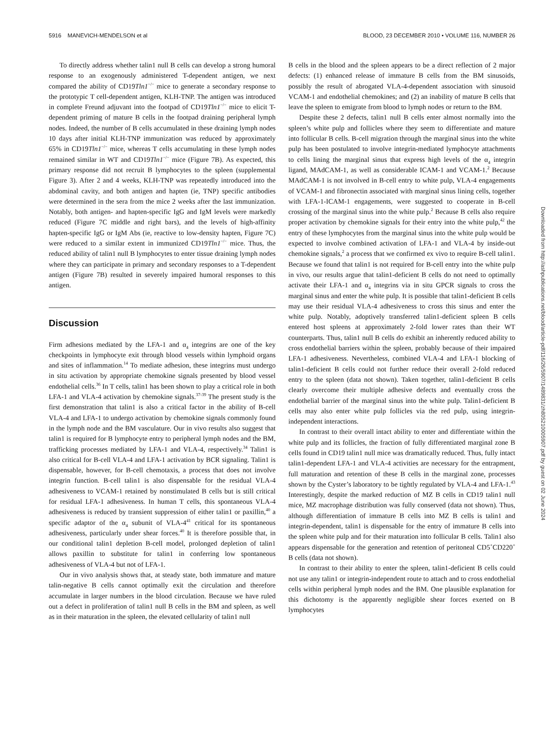5916 MANEVICH-MENDELSON et al BLOOD, 23 DECEMBER 2010 • VOLUME 116, NUMBER 26
To directly address whether talin1 null B cells can develop a strong humoral response to an exogenously administered T-dependent antigen, we next compared the ability of CD19Tln1<sup>−/−</sup> mice to generate a secondary response to the prototypic T cell-dependent antigen, KLH-TNP. The antigen was introduced in complete Freund adjuvant into the footpad of CD19Tln1<sup>−/−</sup> mice to elicit T-dependent priming of mature B cells in the footpad draining peripheral lymph nodes. Indeed, the number of B cells accumulated in these draining lymph nodes 10 days after initial KLH-TNP immunization was reduced by approximately 65% in CD19Tln1<sup>−/−</sup> mice, whereas T cells accumulating in these lymph nodes remained similar in WT and CD19Tln1<sup>−/−</sup> mice (Figure 7B). As expected, this primary response did not recruit B lymphocytes to the spleen (supplemental Figure 3). After 2 and 4 weeks, KLH-TNP was repeatedly introduced into the abdominal cavity, and both antigen and hapten (ie, TNP) specific antibodies were determined in the sera from the mice 2 weeks after the last immunization. Notably, both antigen- and hapten-specific IgG and IgM levels were markedly reduced (Figure 7C middle and right bars), and the levels of high-affinity hapten-specific IgG or IgM Abs (ie, reactive to low-density hapten, Figure 7C) were reduced to a similar extent in immunized CD19Tln1<sup>−/−</sup> mice. Thus, the reduced ability of talin1 null B lymphocytes to enter tissue draining lymph nodes where they can participate in primary and secondary responses to a T-dependent antigen (Figure 7B) resulted in severely impaired humoral responses to this antigen.
Discussion
Firm adhesions mediated by the LFA-1 and α<sub>4</sub> integrins are one of the key checkpoints in lymphocyte exit through blood vessels within lymphoid organs and sites of inflammation.<sup>14</sup> To mediate adhesion, these integrins must undergo in situ activation by appropriate chemokine signals presented by blood vessel endothelial cells.<sup>36</sup> In T cells, talin1 has been shown to play a critical role in both LFA-1 and VLA-4 activation by chemokine signals.<sup>37-39</sup> The present study is the first demonstration that talin1 is also a critical factor in the ability of B-cell VLA-4 and LFA-1 to undergo activation by chemokine signals commonly found in the lymph node and the BM vasculature. Our in vivo results also suggest that talin1 is required for B lymphocyte entry to peripheral lymph nodes and the BM, trafficking processes mediated by LFA-1 and VLA-4, respectively.<sup>34</sup> Talin1 is also critical for B-cell VLA-4 and LFA-1 activation by BCR signaling. Talin1 is dispensable, however, for B-cell chemotaxis, a process that does not involve integrin function. B-cell talin1 is also dispensable for the residual VLA-4 adhesiveness to VCAM-1 retained by nonstimulated B cells but is still critical for residual LFA-1 adhesiveness. In human T cells, this spontaneous VLA-4 adhesiveness is reduced by transient suppression of either talin1 or paxillin,<sup>40</sup> a specific adaptor of the α<sub>4</sub> subunit of VLA-4<sup>41</sup> critical for its spontaneous adhesiveness, particularly under shear forces.<sup>40</sup> It is therefore possible that, in our conditional talin1 depletion B-cell model, prolonged depletion of talin1 allows paxillin to substitute for talin1 in conferring low spontaneous adhesiveness of VLA-4 but not of LFA-1.
Our in vivo analysis shows that, at steady state, both immature and mature talin-negative B cells cannot optimally exit the circulation and therefore accumulate in larger numbers in the blood circulation. Because we have ruled out a defect in proliferation of talin1 null B cells in the BM and spleen, as well as in their maturation in the spleen, the elevated cellularity of talin1 null
B cells in the blood and the spleen appears to be a direct reflection of 2 major defects: (1) enhanced release of immature B cells from the BM sinusoids, possibly the result of abrogated VLA-4-dependent association with sinusoid VCAM-1 and endothelial chemokines; and (2) an inability of mature B cells that leave the spleen to emigrate from blood to lymph nodes or return to the BM.
Despite these 2 defects, talin1 null B cells enter almost normally into the spleen’s white pulp and follicles where they seem to differentiate and mature into follicular B cells. B-cell migration through the marginal sinus into the white pulp has been postulated to involve integrin-mediated lymphocyte attachments to cells lining the marginal sinus that express high levels of the α<sub>4</sub> integrin ligand, MAdCAM-1, as well as considerable ICAM-1 and VCAM-1.<sup>2</sup> Because MAdCAM-1 is not involved in B-cell entry to white pulp, VLA-4 engagements of VCAM-1 and fibronectin associated with marginal sinus lining cells, together with LFA-1-ICAM-1 engagements, were suggested to cooperate in B-cell crossing of the marginal sinus into the white pulp.<sup>2</sup> Because B cells also require proper activation by chemokine signals for their entry into the white pulp,<sup>42</sup> the entry of these lymphocytes from the marginal sinus into the white pulp would be expected to involve combined activation of LFA-1 and VLA-4 by inside-out chemokine signals,<sup>2</sup> a process that we confirmed ex vivo to require B-cell talin1. Because we found that talin1 is not required for B-cell entry into the white pulp in vivo, our results argue that talin1-deficient B cells do not need to optimally activate their LFA-1 and α<sub>4</sub> integrins via in situ GPCR signals to cross the marginal sinus and enter the white pulp. It is possible that talin1-deficient B cells may use their residual VLA-4 adhesiveness to cross this sinus and enter the white pulp. Notably, adoptively transferred talin1-deficient spleen B cells entered host spleens at approximately 2-fold lower rates than their WT counterparts. Thus, talin1 null B cells do exhibit an inherently reduced ability to cross endothelial barriers within the spleen, probably because of their impaired LFA-1 adhesiveness. Nevertheless, combined VLA-4 and LFA-1 blocking of talin1-deficient B cells could not further reduce their overall 2-fold reduced entry to the spleen (data not shown). Taken together, talin1-deficient B cells clearly overcome their multiple adhesive defects and eventually cross the endothelial barrier of the marginal sinus into the white pulp. Talin1-deficient B cells may also enter white pulp follicles via the red pulp, using integrin-independent interactions.
In contrast to their overall intact ability to enter and differentiate within the white pulp and its follicles, the fraction of fully differentiated marginal zone B cells found in CD19 talin1 null mice was dramatically reduced. Thus, fully intact talin1-dependent LFA-1 and VLA-4 activities are necessary for the entrapment, full maturation and retention of these B cells in the marginal zone, processes shown by the Cyster’s laboratory to be tightly regulated by VLA-4 and LFA-1.<sup>43</sup> Interestingly, despite the marked reduction of MZ B cells in CD19 talin1 null mice, MZ macrophage distribution was fully conserved (data not shown). Thus, although differentiation of immature B cells into MZ B cells is talin1 and integrin-dependent, talin1 is dispensable for the entry of immature B cells into the spleen white pulp and for their maturation into follicular B cells. Talin1 also appears dispensable for the generation and retention of peritoneal CD5<sup>+</sup>CD220<sup>+</sup> B cells (data not shown).
In contrast to their ability to enter the spleen, talin1-deficient B cells could not use any talin1 or integrin-independent route to attach and to cross endothelial cells within peripheral lymph nodes and the BM. One plausible explanation for this dichotomy is the apparently negligible shear forces exerted on B lymphocytes
Downloaded from http://ashpublications.net/blood/article-pdf/116/26/5907/1489831/zh805210005907.pdf by guest on 02 June 2024